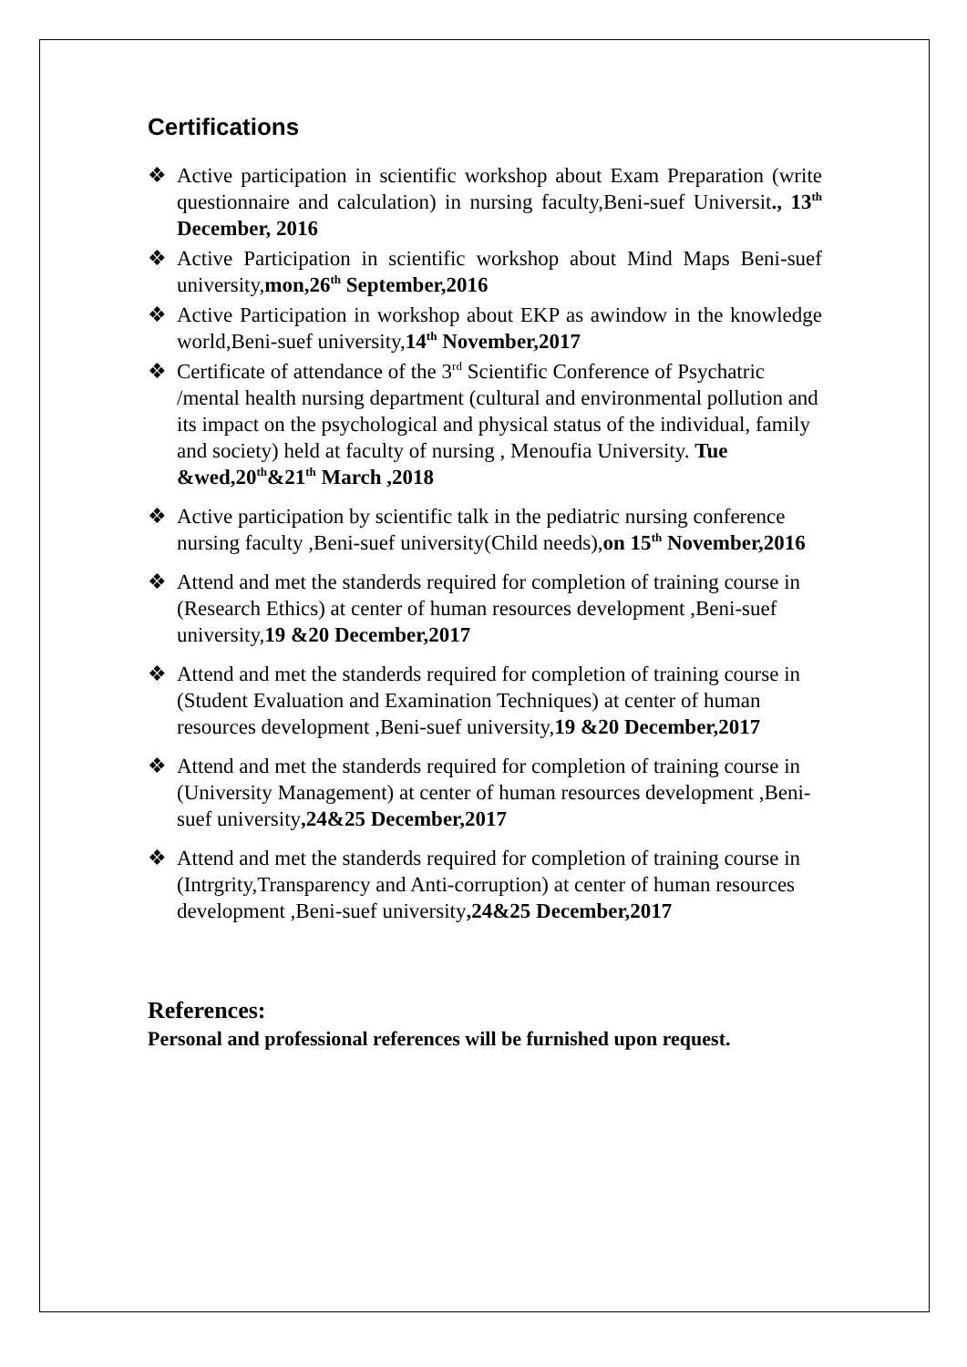Certifications
❖ Active participation in scientific workshop about Exam Preparation (write questionnaire and calculation) in nursing faculty,Beni-suef Universit., 13<sup>th</sup> December, 2016
❖ Active Participation in scientific workshop about Mind Maps Beni-suef university,mon,26<sup>th</sup> September,2016
❖ Active Participation in workshop about EKP as awindow in the knowledge world,Beni-suef university,14<sup>th</sup> November,2017
❖ Certificate of attendance of the 3<sup>rd</sup> Scientific Conference of Psychatric /mental health nursing department (cultural and environmental pollution and its impact on the psychological and physical status of the individual, family and society) held at faculty of nursing , Menoufia University. Tue &wed,20<sup>th</sup>&21<sup>th</sup> March ,2018
❖ Active participation by scientific talk in the pediatric nursing conference nursing faculty ,Beni-suef university(Child needs),on 15<sup>th</sup> November,2016
❖ Attend and met the standerds required for completion of training course in (Research Ethics) at center of human resources development ,Beni-suef university,19 &20 December,2017
❖ Attend and met the standerds required for completion of training course in (Student Evaluation and Examination Techniques) at center of human resources development ,Beni-suef university,19 &20 December,2017
❖ Attend and met the standerds required for completion of training course in (University Management) at center of human resources development ,Beni-suef university,24&25 December,2017
❖ Attend and met the standerds required for completion of training course in (Intrgrity,Transparency and Anti-corruption) at center of human resources development ,Beni-suef university,24&25 December,2017
References:
Personal and professional references will be furnished upon request.